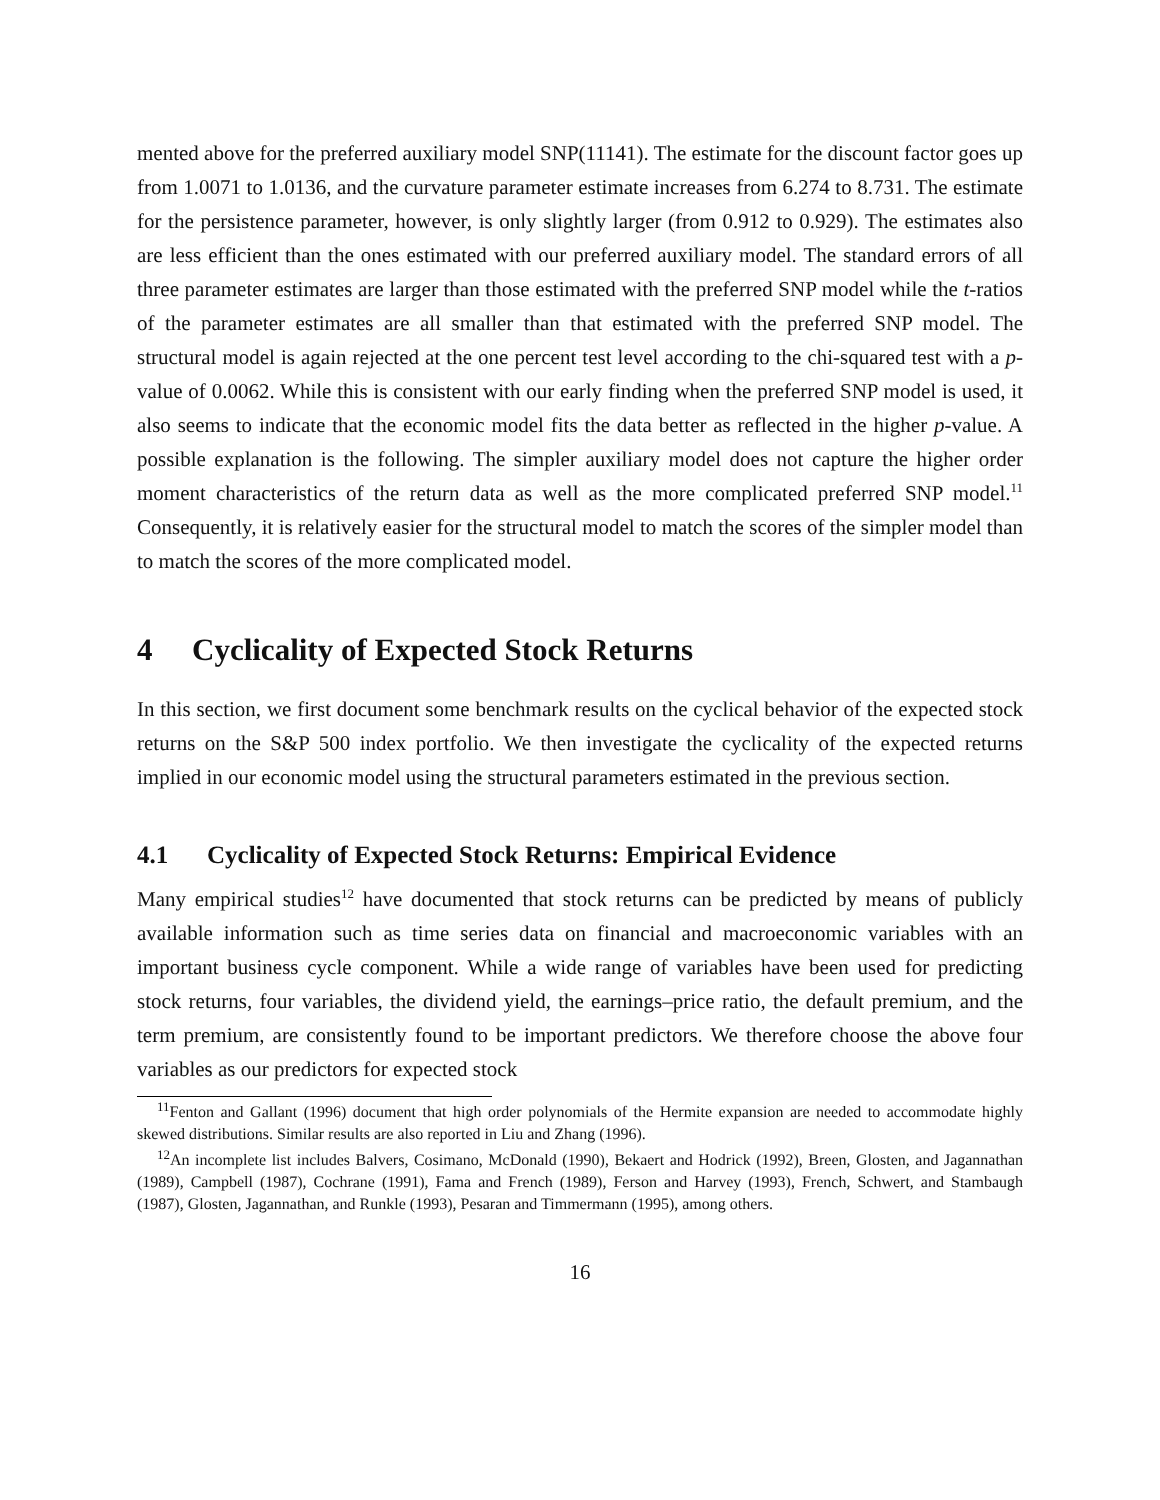mented above for the preferred auxiliary model SNP(11141). The estimate for the discount factor goes up from 1.0071 to 1.0136, and the curvature parameter estimate increases from 6.274 to 8.731. The estimate for the persistence parameter, however, is only slightly larger (from 0.912 to 0.929). The estimates also are less efficient than the ones estimated with our preferred auxiliary model. The standard errors of all three parameter estimates are larger than those estimated with the preferred SNP model while the t-ratios of the parameter estimates are all smaller than that estimated with the preferred SNP model. The structural model is again rejected at the one percent test level according to the chi-squared test with a p-value of 0.0062. While this is consistent with our early finding when the preferred SNP model is used, it also seems to indicate that the economic model fits the data better as reflected in the higher p-value. A possible explanation is the following. The simpler auxiliary model does not capture the higher order moment characteristics of the return data as well as the more complicated preferred SNP model.<sup>11</sup> Consequently, it is relatively easier for the structural model to match the scores of the simpler model than to match the scores of the more complicated model.
4 Cyclicality of Expected Stock Returns
In this section, we first document some benchmark results on the cyclical behavior of the expected stock returns on the S&P 500 index portfolio. We then investigate the cyclicality of the expected returns implied in our economic model using the structural parameters estimated in the previous section.
4.1 Cyclicality of Expected Stock Returns: Empirical Evidence
Many empirical studies<sup>12</sup> have documented that stock returns can be predicted by means of publicly available information such as time series data on financial and macroeconomic variables with an important business cycle component. While a wide range of variables have been used for predicting stock returns, four variables, the dividend yield, the earnings–price ratio, the default premium, and the term premium, are consistently found to be important predictors. We therefore choose the above four variables as our predictors for expected stock
<sup>11</sup> Fenton and Gallant (1996) document that high order polynomials of the Hermite expansion are needed to accommodate highly skewed distributions. Similar results are also reported in Liu and Zhang (1996).
<sup>12</sup> An incomplete list includes Balvers, Cosimano, McDonald (1990), Bekaert and Hodrick (1992), Breen, Glosten, and Jagannathan (1989), Campbell (1987), Cochrane (1991), Fama and French (1989), Ferson and Harvey (1993), French, Schwert, and Stambaugh (1987), Glosten, Jagannathan, and Runkle (1993), Pesaran and Timmermann (1995), among others.
16